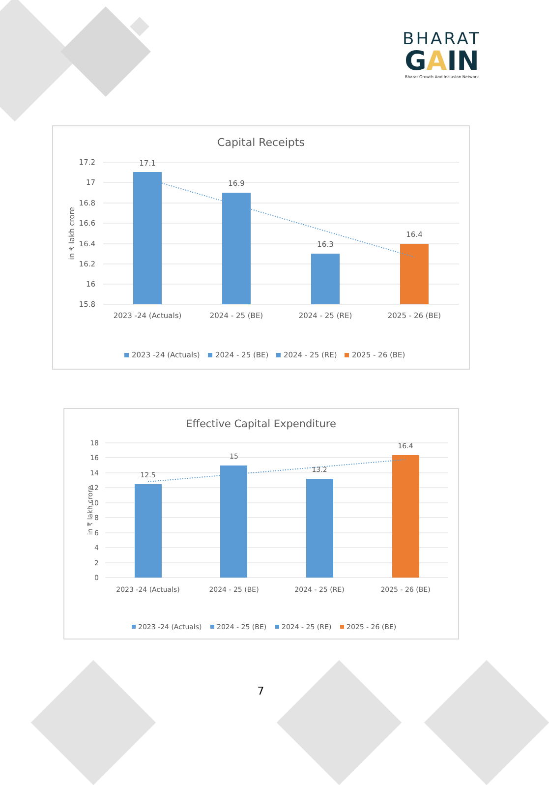BHARAT
GAIN
Bharat Growth And Inclusion Network
Capital Receipts
17.2
17
16.8
16.6
16.4
16.2
16
15.8
in ₹ lakh crore
17.1
16.9
16.3
16.4
2023 -24 (Actuals)
2024 - 25 (BE)
2024 - 25 (RE)
2025 - 26 (BE)
2023 -24 (Actuals)
2024 - 25 (BE)
2024 - 25 (RE)
2025 - 26 (BE)
Effective Capital Expenditure
18
16
14
12
10
8
6
4
2
0
in ₹ lakh crore
12.5
15
13.2
16.4
2023 -24 (Actuals)
2024 - 25 (BE)
2024 - 25 (RE)
2025 - 26 (BE)
2023 -24 (Actuals)
2024 - 25 (BE)
2024 - 25 (RE)
2025 - 26 (BE)
7